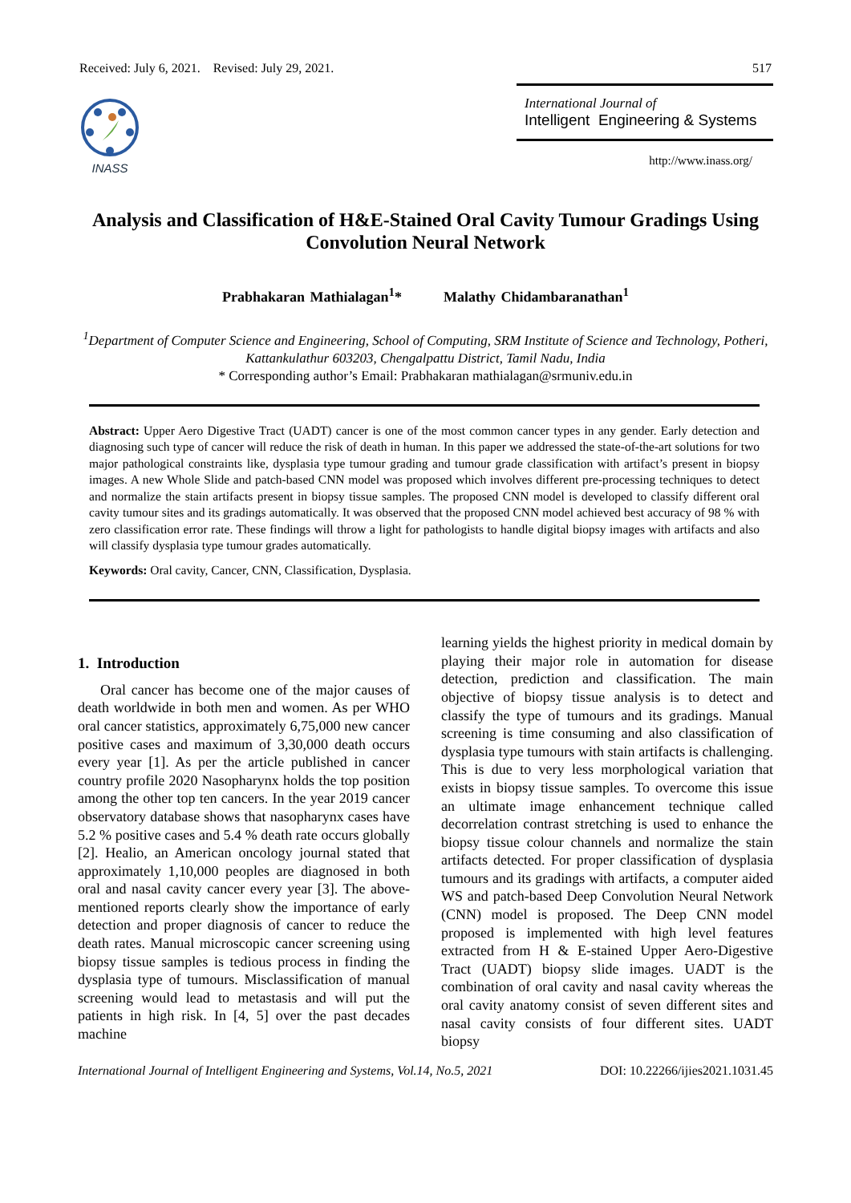Received: July 6, 2021. Revised: July 29, 2021. 517
INASS
International Journal of
Intelligent Engineering & Systems
http://www.inass.org/
Analysis and Classification of H&E-Stained Oral Cavity Tumour Gradings Using Convolution Neural Network
Prabhakaran Mathialagan<sup>1</sup>* Malathy Chidambaranathan<sup>1</sup>
<sup>1</sup> Department of Computer Science and Engineering, School of Computing, SRM Institute of Science and Technology, Potheri, Kattankulathur 603203, Chengalpattu District, Tamil Nadu, India
* Corresponding author’s Email: Prabhakaran mathialagan@srmuniv.edu.in
Abstract: Upper Aero Digestive Tract (UADT) cancer is one of the most common cancer types in any gender. Early detection and diagnosing such type of cancer will reduce the risk of death in human. In this paper we addressed the state-of-the-art solutions for two major pathological constraints like, dysplasia type tumour grading and tumour grade classification with artifact’s present in biopsy images. A new Whole Slide and patch-based CNN model was proposed which involves different pre-processing techniques to detect and normalize the stain artifacts present in biopsy tissue samples. The proposed CNN model is developed to classify different oral cavity tumour sites and its gradings automatically. It was observed that the proposed CNN model achieved best accuracy of 98 % with zero classification error rate. These findings will throw a light for pathologists to handle digital biopsy images with artifacts and also will classify dysplasia type tumour grades automatically.
Keywords: Oral cavity, Cancer, CNN, Classification, Dysplasia.
1. Introduction
Oral cancer has become one of the major causes of death worldwide in both men and women. As per WHO oral cancer statistics, approximately 6,75,000 new cancer positive cases and maximum of 3,30,000 death occurs every year [1]. As per the article published in cancer country profile 2020 Nasopharynx holds the top position among the other top ten cancers. In the year 2019 cancer observatory database shows that nasopharynx cases have 5.2 % positive cases and 5.4 % death rate occurs globally [2]. Healio, an American oncology journal stated that approximately 1,10,000 peoples are diagnosed in both oral and nasal cavity cancer every year [3]. The above-mentioned reports clearly show the importance of early detection and proper diagnosis of cancer to reduce the death rates. Manual microscopic cancer screening using biopsy tissue samples is tedious process in finding the dysplasia type of tumours. Misclassification of manual screening would lead to metastasis and will put the patients in high risk. In [4, 5] over the past decades machine
learning yields the highest priority in medical domain by playing their major role in automation for disease detection, prediction and classification. The main objective of biopsy tissue analysis is to detect and classify the type of tumours and its gradings. Manual screening is time consuming and also classification of dysplasia type tumours with stain artifacts is challenging. This is due to very less morphological variation that exists in biopsy tissue samples. To overcome this issue an ultimate image enhancement technique called decorrelation contrast stretching is used to enhance the biopsy tissue colour channels and normalize the stain artifacts detected. For proper classification of dysplasia tumours and its gradings with artifacts, a computer aided WS and patch-based Deep Convolution Neural Network (CNN) model is proposed. The Deep CNN model proposed is implemented with high level features extracted from H & E-stained Upper Aero-Digestive Tract (UADT) biopsy slide images. UADT is the combination of oral cavity and nasal cavity whereas the oral cavity anatomy consist of seven different sites and nasal cavity consists of four different sites. UADT biopsy
International Journal of Intelligent Engineering and Systems, Vol.14, No.5, 2021 DOI: 10.22266/ijies2021.1031.45